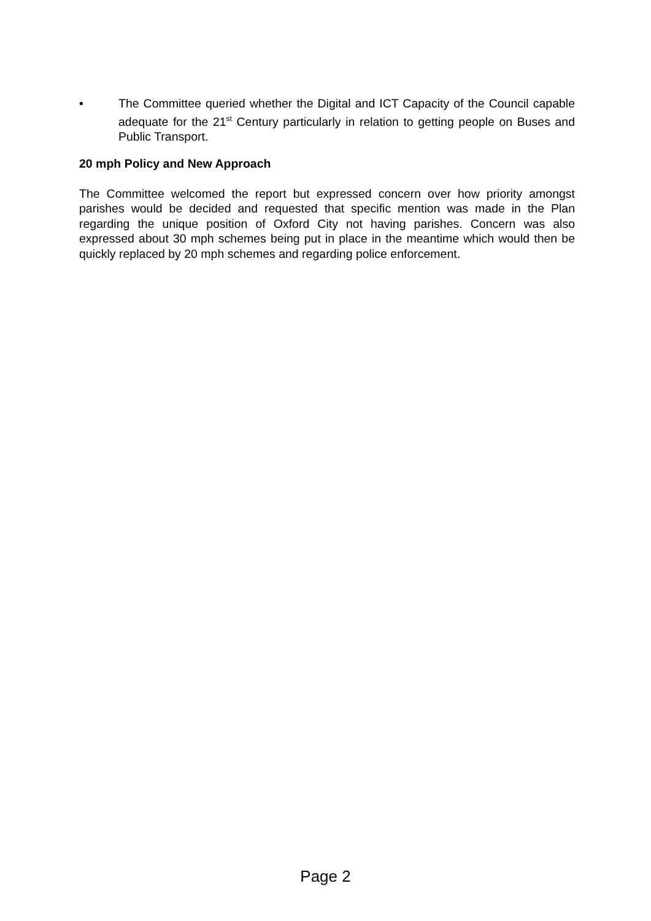• The Committee queried whether the Digital and ICT Capacity of the Council capable adequate for the 21<sup>st</sup> Century particularly in relation to getting people on Buses and Public Transport.
20 mph Policy and New Approach
The Committee welcomed the report but expressed concern over how priority amongst parishes would be decided and requested that specific mention was made in the Plan regarding the unique position of Oxford City not having parishes. Concern was also expressed about 30 mph schemes being put in place in the meantime which would then be quickly replaced by 20 mph schemes and regarding police enforcement.
Page 2